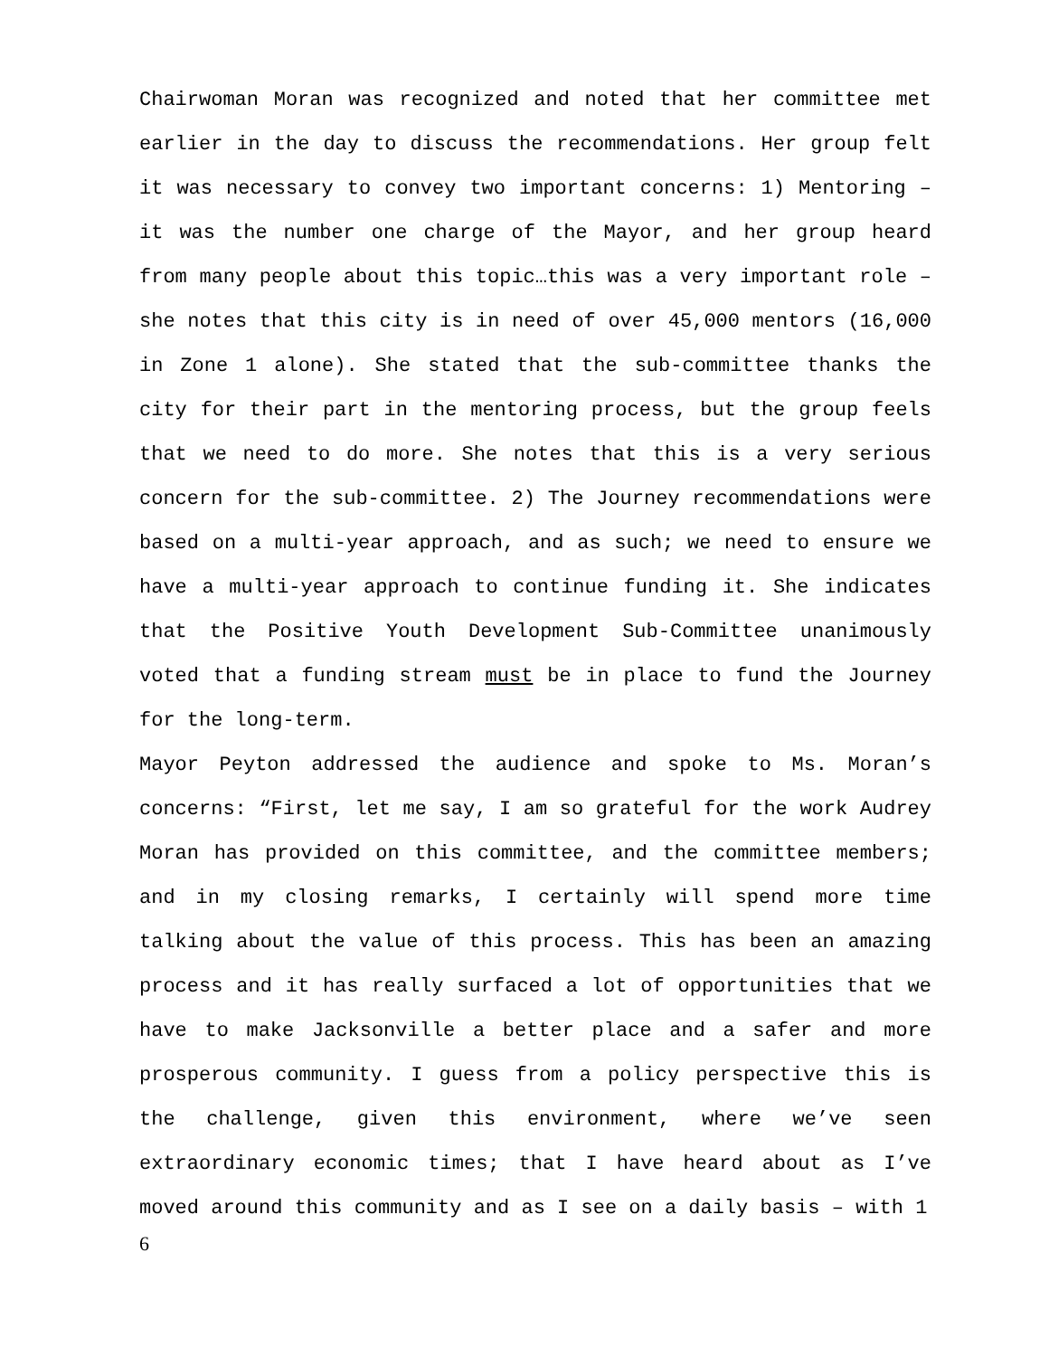Chairwoman Moran was recognized and noted that her committee met earlier in the day to discuss the recommendations. Her group felt it was necessary to convey two important concerns: 1) Mentoring – it was the number one charge of the Mayor, and her group heard from many people about this topic…this was a very important role – she notes that this city is in need of over 45,000 mentors (16,000 in Zone 1 alone). She stated that the sub-committee thanks the city for their part in the mentoring process, but the group feels that we need to do more. She notes that this is a very serious concern for the sub-committee. 2) The Journey recommendations were based on a multi-year approach, and as such; we need to ensure we have a multi-year approach to continue funding it. She indicates that the Positive Youth Development Sub-Committee unanimously voted that a funding stream must be in place to fund the Journey for the long-term.
Mayor Peyton addressed the audience and spoke to Ms. Moran’s concerns: “First, let me say, I am so grateful for the work Audrey Moran has provided on this committee, and the committee members; and in my closing remarks, I certainly will spend more time talking about the value of this process. This has been an amazing process and it has really surfaced a lot of opportunities that we have to make Jacksonville a better place and a safer and more prosperous community. I guess from a policy perspective this is the challenge, given this environment, where we’ve seen extraordinary economic times; that I have heard about as I’ve moved around this community and as I see on a daily basis – with 1
6